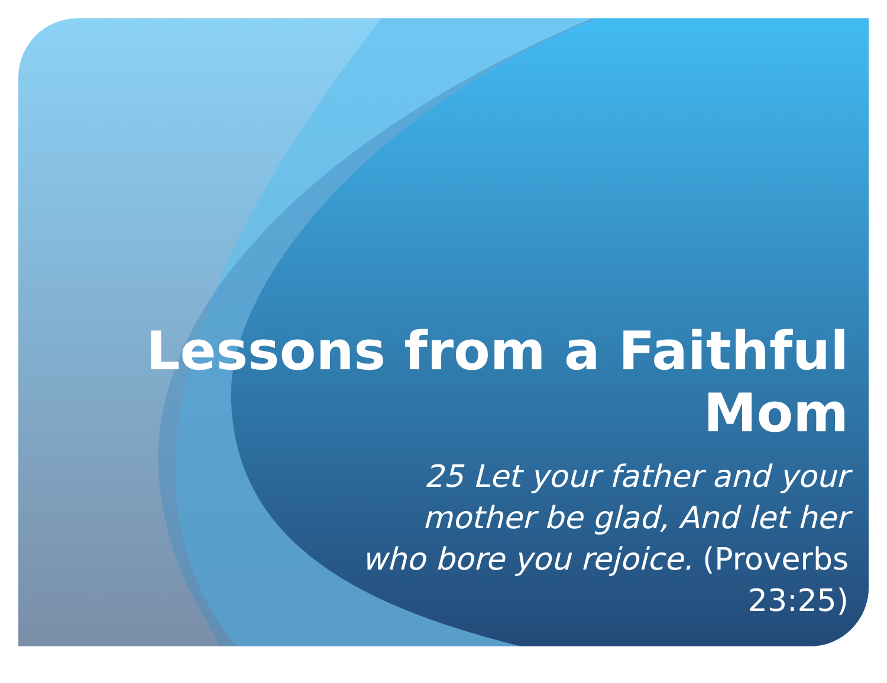Lessons from a Faithful Mom
25 Let your father and your mother be glad, And let her who bore you rejoice. (Proverbs 23:25)